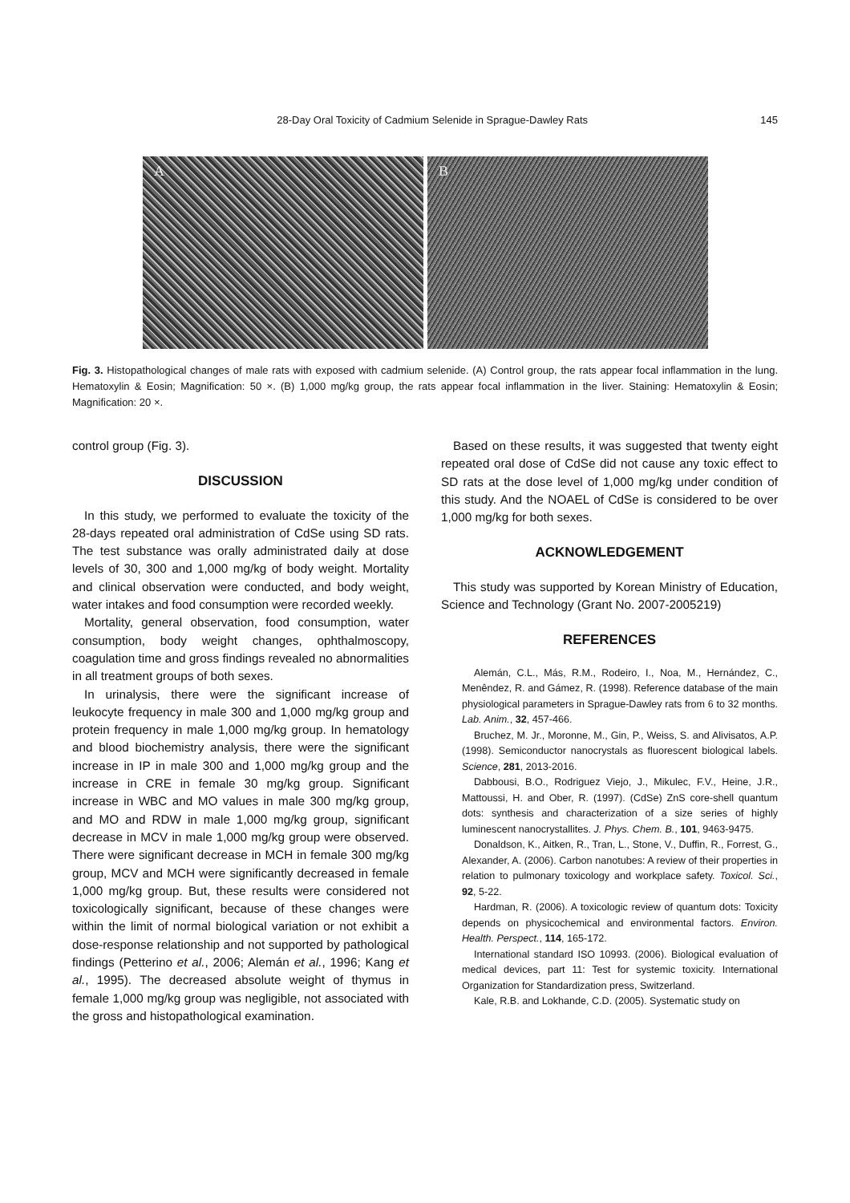28-Day Oral Toxicity of Cadmium Selenide in Sprague-Dawley Rats
145
A
B
Fig. 3. Histopathological changes of male rats with exposed with cadmium selenide. (A) Control group, the rats appear focal inflammation in the lung. Hematoxylin & Eosin; Magnification: 50 ×. (B) 1,000 mg/kg group, the rats appear focal inflammation in the liver. Staining: Hematoxylin & Eosin; Magnification: 20 ×.
control group (Fig. 3).
DISCUSSION
In this study, we performed to evaluate the toxicity of the 28-days repeated oral administration of CdSe using SD rats. The test substance was orally administrated daily at dose levels of 30, 300 and 1,000 mg/kg of body weight. Mortality and clinical observation were conducted, and body weight, water intakes and food consumption were recorded weekly.
Mortality, general observation, food consumption, water consumption, body weight changes, ophthalmoscopy, coagulation time and gross findings revealed no abnormalities in all treatment groups of both sexes.
In urinalysis, there were the significant increase of leukocyte frequency in male 300 and 1,000 mg/kg group and protein frequency in male 1,000 mg/kg group. In hematology and blood biochemistry analysis, there were the significant increase in IP in male 300 and 1,000 mg/kg group and the increase in CRE in female 30 mg/kg group. Significant increase in WBC and MO values in male 300 mg/kg group, and MO and RDW in male 1,000 mg/kg group, significant decrease in MCV in male 1,000 mg/kg group were observed. There were significant decrease in MCH in female 300 mg/kg group, MCV and MCH were significantly decreased in female 1,000 mg/kg group. But, these results were considered not toxicologically significant, because of these changes were within the limit of normal biological variation or not exhibit a dose-response relationship and not supported by pathological findings (Petterino et al., 2006; Alemán et al., 1996; Kang et al., 1995). The decreased absolute weight of thymus in female 1,000 mg/kg group was negligible, not associated with the gross and histopathological examination.
Based on these results, it was suggested that twenty eight repeated oral dose of CdSe did not cause any toxic effect to SD rats at the dose level of 1,000 mg/kg under condition of this study. And the NOAEL of CdSe is considered to be over 1,000 mg/kg for both sexes.
ACKNOWLEDGEMENT
This study was supported by Korean Ministry of Education, Science and Technology (Grant No. 2007-2005219)
REFERENCES
Alemán, C.L., Más, R.M., Rodeiro, I., Noa, M., Hernández, C., Menêndez, R. and Gámez, R. (1998). Reference database of the main physiological parameters in Sprague-Dawley rats from 6 to 32 months. Lab. Anim., 32, 457-466.
Bruchez, M. Jr., Moronne, M., Gin, P., Weiss, S. and Alivisatos, A.P. (1998). Semiconductor nanocrystals as fluorescent biological labels. Science, 281, 2013-2016.
Dabbousi, B.O., Rodriguez Viejo, J., Mikulec, F.V., Heine, J.R., Mattoussi, H. and Ober, R. (1997). (CdSe) ZnS core-shell quantum dots: synthesis and characterization of a size series of highly luminescent nanocrystallites. J. Phys. Chem. B., 101, 9463-9475.
Donaldson, K., Aitken, R., Tran, L., Stone, V., Duffin, R., Forrest, G., Alexander, A. (2006). Carbon nanotubes: A review of their properties in relation to pulmonary toxicology and workplace safety. Toxicol. Sci., 92, 5-22.
Hardman, R. (2006). A toxicologic review of quantum dots: Toxicity depends on physicochemical and environmental factors. Environ. Health. Perspect., 114, 165-172.
International standard ISO 10993. (2006). Biological evaluation of medical devices, part 11: Test for systemic toxicity. International Organization for Standardization press, Switzerland.
Kale, R.B. and Lokhande, C.D. (2005). Systematic study on